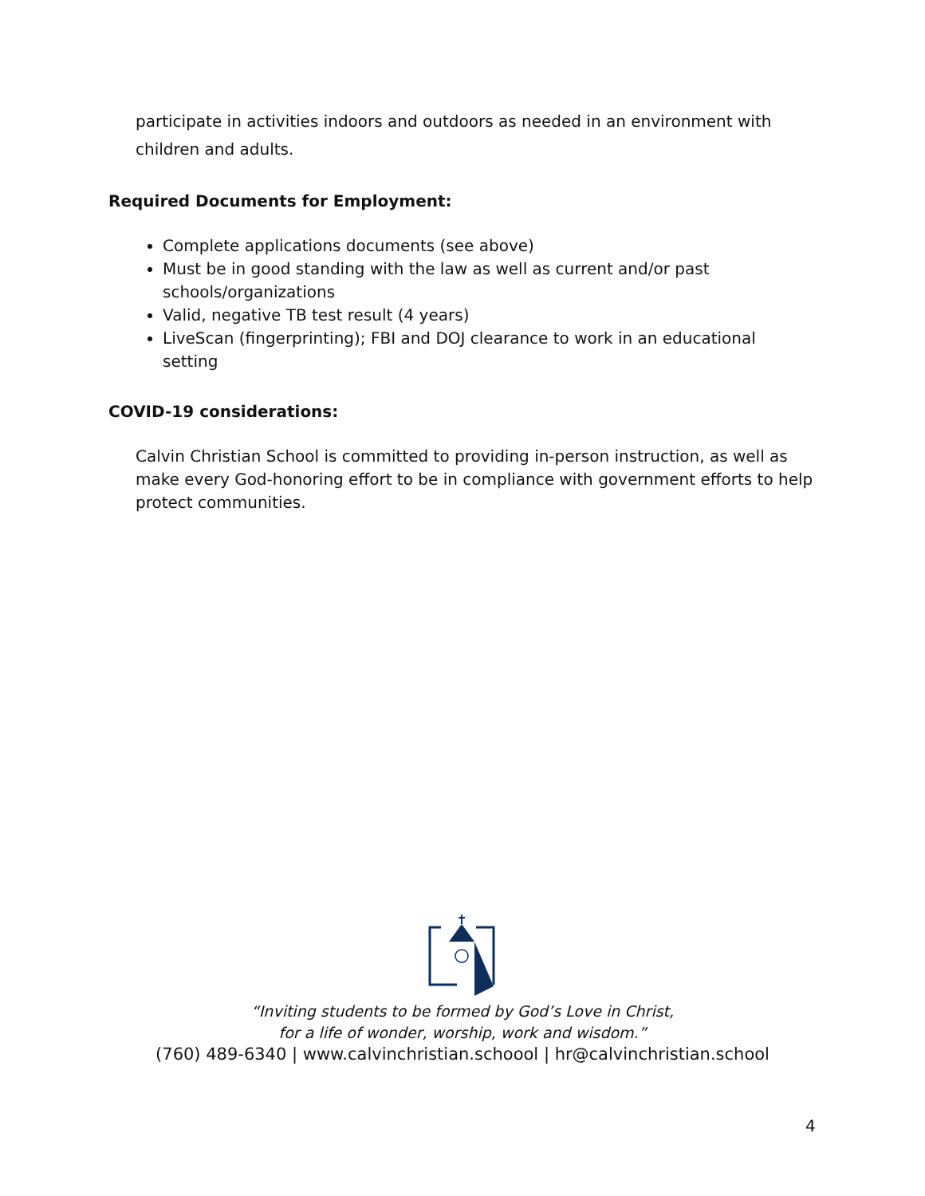participate in activities indoors and outdoors as needed in an environment with children and adults.
Required Documents for Employment:
Complete applications documents (see above)
Must be in good standing with the law as well as current and/or past schools/organizations
Valid, negative TB test result (4 years)
LiveScan (fingerprinting); FBI and DOJ clearance to work in an educational setting
COVID-19 considerations:
Calvin Christian School is committed to providing in-person instruction, as well as make every God-honoring effort to be in compliance with government efforts to help protect communities.
“Inviting students to be formed by God’s Love in Christ,
for a life of wonder, worship, work and wisdom.”
(760) 489-6340 | www.calvinchristian.schoool | hr@calvinchristian.school
4